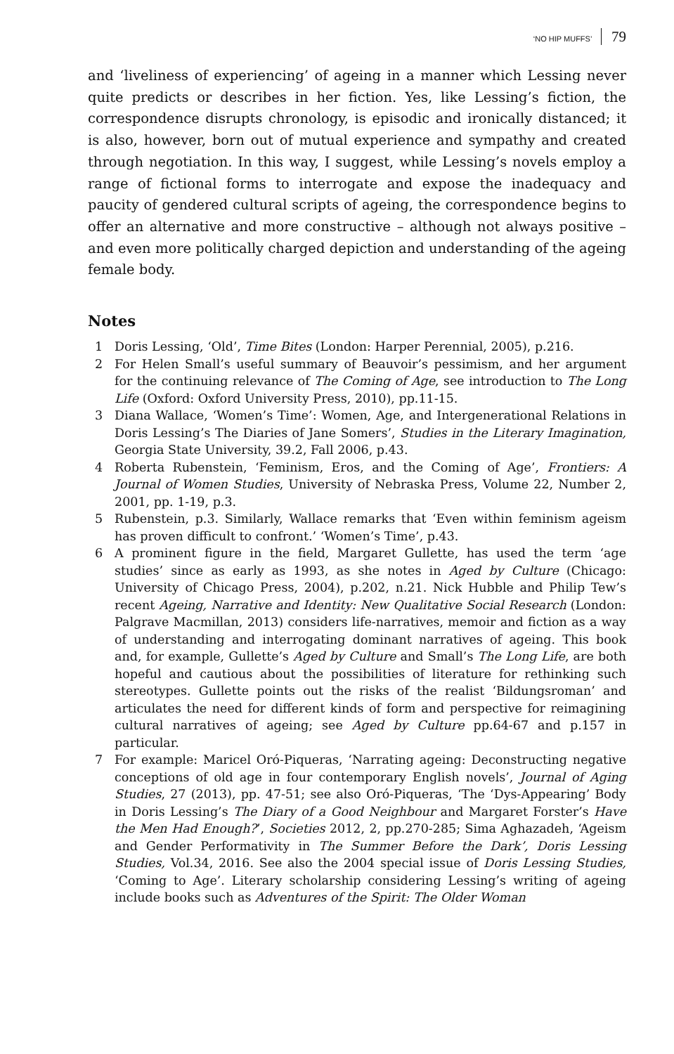‘NO HIP MUFFS’ 79
and ‘liveliness of experiencing’ of ageing in a manner which Lessing never quite predicts or describes in her fiction. Yes, like Lessing’s fiction, the correspondence disrupts chronology, is episodic and ironically distanced; it is also, however, born out of mutual experience and sympathy and created through negotiation. In this way, I suggest, while Lessing’s novels employ a range of fictional forms to interrogate and expose the inadequacy and paucity of gendered cultural scripts of ageing, the correspondence begins to offer an alternative and more constructive – although not always positive – and even more politically charged depiction and understanding of the ageing female body.
Notes
1 Doris Lessing, ‘Old’, Time Bites (London: Harper Perennial, 2005), p.216.
2 For Helen Small’s useful summary of Beauvoir’s pessimism, and her argument for the continuing relevance of The Coming of Age, see introduction to The Long Life (Oxford: Oxford University Press, 2010), pp.11-15.
3 Diana Wallace, ‘Women’s Time’: Women, Age, and Intergenerational Relations in Doris Lessing’s The Diaries of Jane Somers’, Studies in the Literary Imagination, Georgia State University, 39.2, Fall 2006, p.43.
4 Roberta Rubenstein, ‘Feminism, Eros, and the Coming of Age’, Frontiers: A Journal of Women Studies, University of Nebraska Press, Volume 22, Number 2, 2001, pp. 1-19, p.3.
5 Rubenstein, p.3. Similarly, Wallace remarks that ‘Even within feminism ageism has proven difficult to confront.’ ‘Women’s Time’, p.43.
6 A prominent figure in the field, Margaret Gullette, has used the term ‘age studies’ since as early as 1993, as she notes in Aged by Culture (Chicago: University of Chicago Press, 2004), p.202, n.21. Nick Hubble and Philip Tew’s recent Ageing, Narrative and Identity: New Qualitative Social Research (London: Palgrave Macmillan, 2013) considers life-narratives, memoir and fiction as a way of understanding and interrogating dominant narratives of ageing. This book and, for example, Gullette’s Aged by Culture and Small’s The Long Life, are both hopeful and cautious about the possibilities of literature for rethinking such stereotypes. Gullette points out the risks of the realist ‘Bildungsroman’ and articulates the need for different kinds of form and perspective for reimagining cultural narratives of ageing; see Aged by Culture pp.64-67 and p.157 in particular.
7 For example: Maricel Oró-Piqueras, ‘Narrating ageing: Deconstructing negative conceptions of old age in four contemporary English novels’, Journal of Aging Studies, 27 (2013), pp. 47-51; see also Oró-Piqueras, ‘The ‘Dys-Appearing’ Body in Doris Lessing’s The Diary of a Good Neighbour and Margaret Forster’s Have the Men Had Enough?’, Societies 2012, 2, pp.270-285; Sima Aghazadeh, ‘Ageism and Gender Performativity in The Summer Before the Dark’, Doris Lessing Studies, Vol.34, 2016. See also the 2004 special issue of Doris Lessing Studies, ‘Coming to Age’. Literary scholarship considering Lessing’s writing of ageing include books such as Adventures of the Spirit: The Older Woman